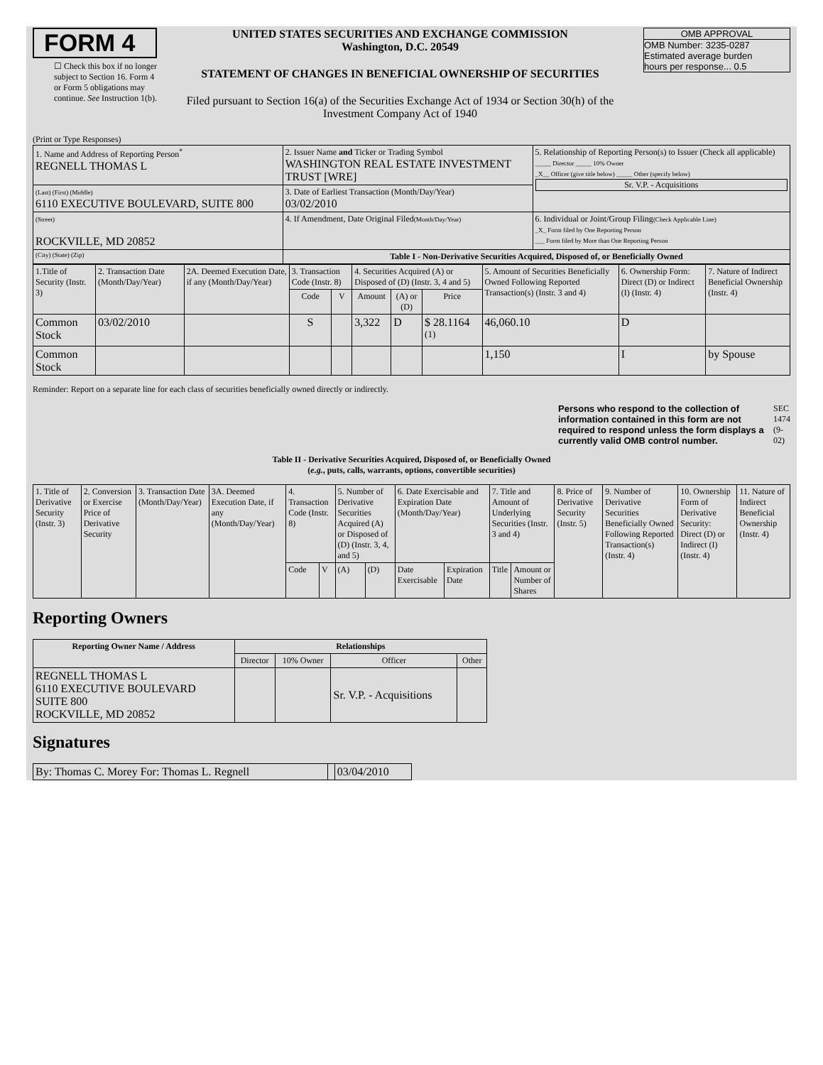FORM 4
☐ Check this box if no longer subject to Section 16. Form 4 or Form 5 obligations may continue. See Instruction 1(b).
UNITED STATES SECURITIES AND EXCHANGE COMMISSION
Washington, D.C. 20549
STATEMENT OF CHANGES IN BENEFICIAL OWNERSHIP OF SECURITIES
Filed pursuant to Section 16(a) of the Securities Exchange Act of 1934 or Section 30(h) of the Investment Company Act of 1940
OMB APPROVAL
OMB Number: 3235-0287
Estimated average burden
hours per response... 0.5
(Print or Type Responses)
| 1. Name and Address of Reporting Person<sup>*</sup> REGNELL THOMAS L | 2. Issuer Name and Ticker or Trading Symbol WASHINGTON REAL ESTATE INVESTMENT TRUST [WRE] | 5. Relationship of Reporting Person(s) to Issuer (Check all applicable) _____ Director _____ 10% Owner _X__ Officer (give title below) _____ Other (specify below) Sr. V.P. - Acquisitions |
| (Last) (First) (Middle) 6110 EXECUTIVE BOULEVARD, SUITE 800 | 3. Date of Earliest Transaction (Month/Day/Year) 03/02/2010 | |
| (Street) ROCKVILLE, MD 20852 | 4. If Amendment, Date Original Filed (Month/Day/Year) | 6. Individual or Joint/Group Filing (Check Applicable Line) _X_ Form filed by One Reporting Person ___ Form filed by More than One Reporting Person |
| (City) (State) (Zip) | Table I - Non-Derivative Securities Acquired, Disposed of, or Beneficially Owned | |
| 1.Title of Security (Instr. 3) | 2. Transaction Date (Month/Day/Year) | 2A. Deemed Execution Date, if any (Month/Day/Year) | 3. Transaction Code (Instr. 8) | | 4. Securities Acquired (A) or Disposed of (D) (Instr. 3, 4 and 5) | | | 5. Amount of Securities Beneficially Owned Following Reported Transaction(s) (Instr. 3 and 4) | 6. Ownership Form: Direct (D) or Indirect (I) (Instr. 4) | 7. Nature of Indirect Beneficial Ownership (Instr. 4) |
| --- | --- | --- | --- | --- | --- | --- | --- | --- | --- | --- |
| | | | Code | V | Amount | (A) or (D) | Price | | | |
| Common Stock | 03/02/2010 | | S | | 3,322 | D | $ 28.1164 <sup>(1)</sup> | 46,060.10 | D | |
| Common Stock | | | | | | | | 1,150 | I | by Spouse |
Reminder: Report on a separate line for each class of securities beneficially owned directly or indirectly.
Persons who respond to the collection of information contained in this form are not required to respond unless the form displays a currently valid OMB control number.
SEC 1474 (9-02)
Table II - Derivative Securities Acquired, Disposed of, or Beneficially Owned
(e.g., puts, calls, warrants, options, convertible securities)
| 1. Title of Derivative Security (Instr. 3) | 2. Conversion or Exercise Price of Derivative Security | 3. Transaction Date (Month/Day/Year) | 3A. Deemed Execution Date, if any (Month/Day/Year) | 4. Transaction Code (Instr. 8) | | 5. Number of Derivative Securities Acquired (A) or Disposed of (D) (Instr. 3, 4, and 5) | | 6. Date Exercisable and Expiration Date (Month/Day/Year) | | 7. Title and Amount of Underlying Securities (Instr. 3 and 4) | | 8. Price of Derivative Security (Instr. 5) | 9. Number of Derivative Securities Beneficially Owned Following Reported Transaction(s) (Instr. 4) | 10. Ownership Form of Derivative Security: Direct (D) or Indirect (I) (Instr. 4) | 11. Nature of Indirect Beneficial Ownership (Instr. 4) |
| | | | | Code | V | (A) | (D) | Date Exercisable | Expiration Date | Title | Amount or Number of Shares | | | | |
Reporting Owners
| Reporting Owner Name / Address | Relationships | | | |
| --- | --- | --- | --- | --- |
| | Director | 10% Owner | Officer | Other |
| REGNELL THOMAS L 6110 EXECUTIVE BOULEVARD SUITE 800 ROCKVILLE, MD 20852 | | | Sr. V.P. - Acquisitions | |
Signatures
| By: Thomas C. Morey For: Thomas L. Regnell | | 03/04/2010 |